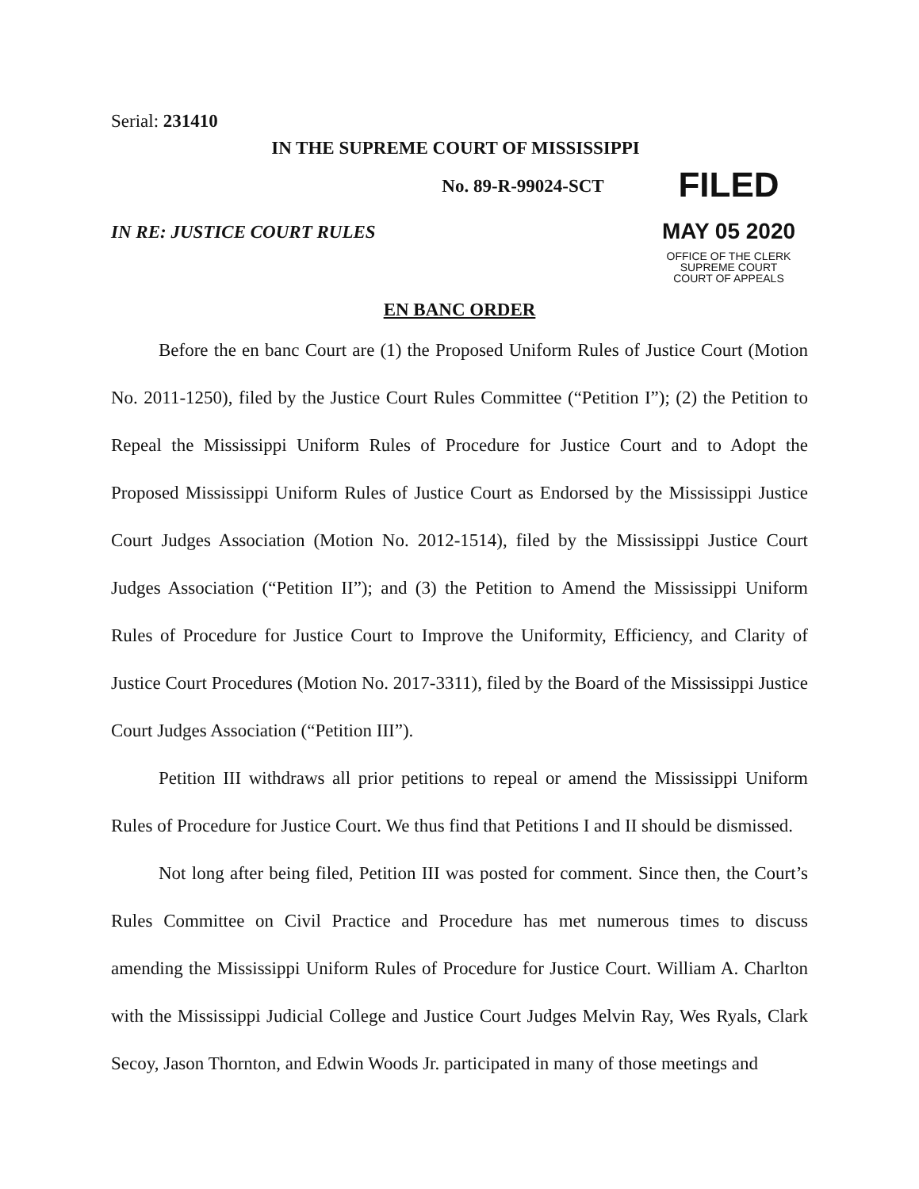Serial: 231410
IN THE SUPREME COURT OF MISSISSIPPI
No. 89-R-99024-SCT
FILED
MAY 05 2020
OFFICE OF THE CLERK
SUPREME COURT
COURT OF APPEALS
IN RE: JUSTICE COURT RULES
EN BANC ORDER
Before the en banc Court are (1) the Proposed Uniform Rules of Justice Court (Motion No. 2011-1250), filed by the Justice Court Rules Committee (“Petition I”); (2) the Petition to Repeal the Mississippi Uniform Rules of Procedure for Justice Court and to Adopt the Proposed Mississippi Uniform Rules of Justice Court as Endorsed by the Mississippi Justice Court Judges Association (Motion No. 2012-1514), filed by the Mississippi Justice Court Judges Association (“Petition II”); and (3) the Petition to Amend the Mississippi Uniform Rules of Procedure for Justice Court to Improve the Uniformity, Efficiency, and Clarity of Justice Court Procedures (Motion No. 2017-3311), filed by the Board of the Mississippi Justice Court Judges Association (“Petition III”).
Petition III withdraws all prior petitions to repeal or amend the Mississippi Uniform Rules of Procedure for Justice Court. We thus find that Petitions I and II should be dismissed.
Not long after being filed, Petition III was posted for comment. Since then, the Court’s Rules Committee on Civil Practice and Procedure has met numerous times to discuss amending the Mississippi Uniform Rules of Procedure for Justice Court. William A. Charlton with the Mississippi Judicial College and Justice Court Judges Melvin Ray, Wes Ryals, Clark Secoy, Jason Thornton, and Edwin Woods Jr. participated in many of those meetings and